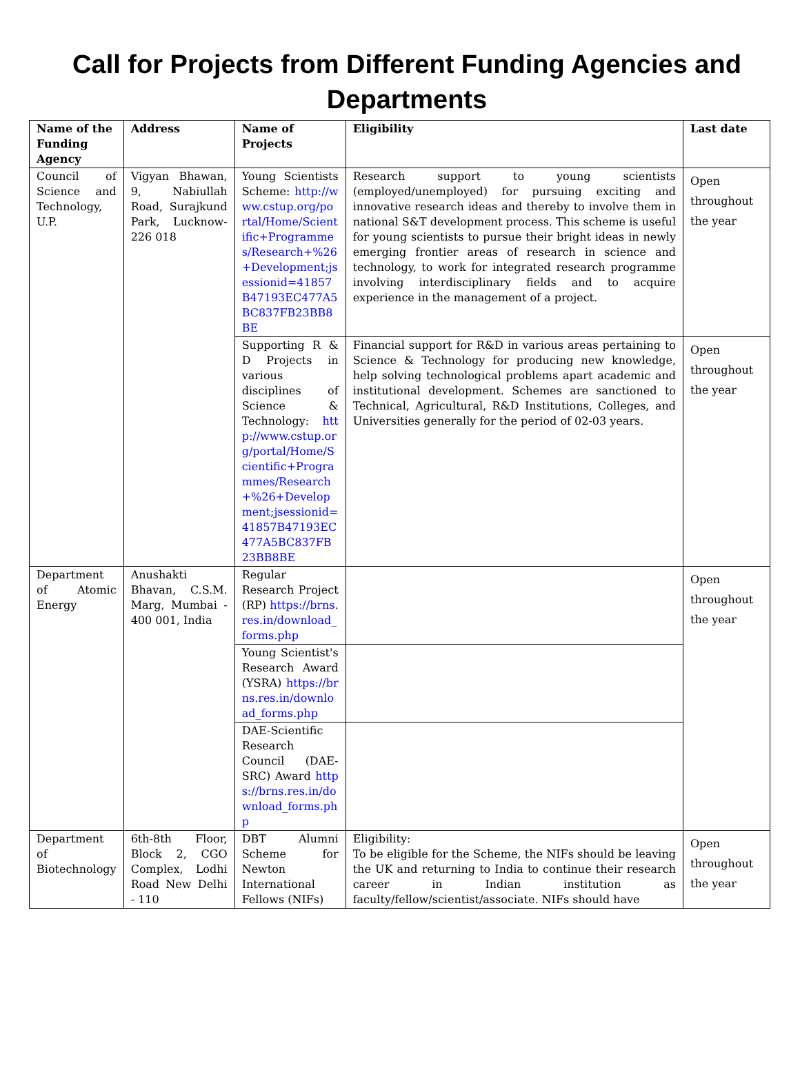Call for Projects from Different Funding Agencies and Departments
| Name of the Funding Agency | Address | Name of Projects | Eligibility | Last date |
| --- | --- | --- | --- | --- |
| Council of Science and Technology, U.P. | Vigyan Bhawan, 9, Nabiullah Road, Surajkund Park, Lucknow-226 018 | Young Scientists Scheme: http://www.cstup.org/portal/Home/Scientific+Programmes/Research+%26+Development;jsessionid=41857B47193EC477A5BC837FB23BB8BE | Research support to young scientists (employed/unemployed) for pursuing exciting and innovative research ideas and thereby to involve them in national S&T development process. This scheme is useful for young scientists to pursue their bright ideas in newly emerging frontier areas of research in science and technology, to work for integrated research programme involving interdisciplinary fields and to acquire experience in the management of a project. | Open throughout the year |
| | | Supporting R & D Projects in various disciplines of Science & Technology: http://www.cstup.org/portal/Home/Scientific+Programmes/Research+%26+Development;jsessionid=41857B47193EC477A5BC837FB23BB8BE | Financial support for R&D in various areas pertaining to Science & Technology for producing new knowledge, help solving technological problems apart academic and institutional development. Schemes are sanctioned to Technical, Agricultural, R&D Institutions, Colleges, and Universities generally for the period of 02-03 years. | Open throughout the year |
| Department of Atomic Energy | Anushakti Bhavan, C.S.M. Marg, Mumbai - 400 001, India | Regular Research Project (RP) https://brns.res.in/download_forms.php | | Open throughout the year |
| | | Young Scientist's Research Award (YSRA) https://brns.res.in/download_forms.php | | |
| | | DAE-Scientific Research Council (DAE-SRC) Award https://brns.res.in/download_forms.php | | |
| Department of Biotechnology | 6th-8th Floor, Block 2, CGO Complex, Lodhi Road New Delhi - 110 | DBT Alumni Scheme for Newton International Fellows (NIFs) | Eligibility: To be eligible for the Scheme, the NIFs should be leaving the UK and returning to India to continue their research career in Indian institution as faculty/fellow/scientist/associate. NIFs should have | Open throughout the year |